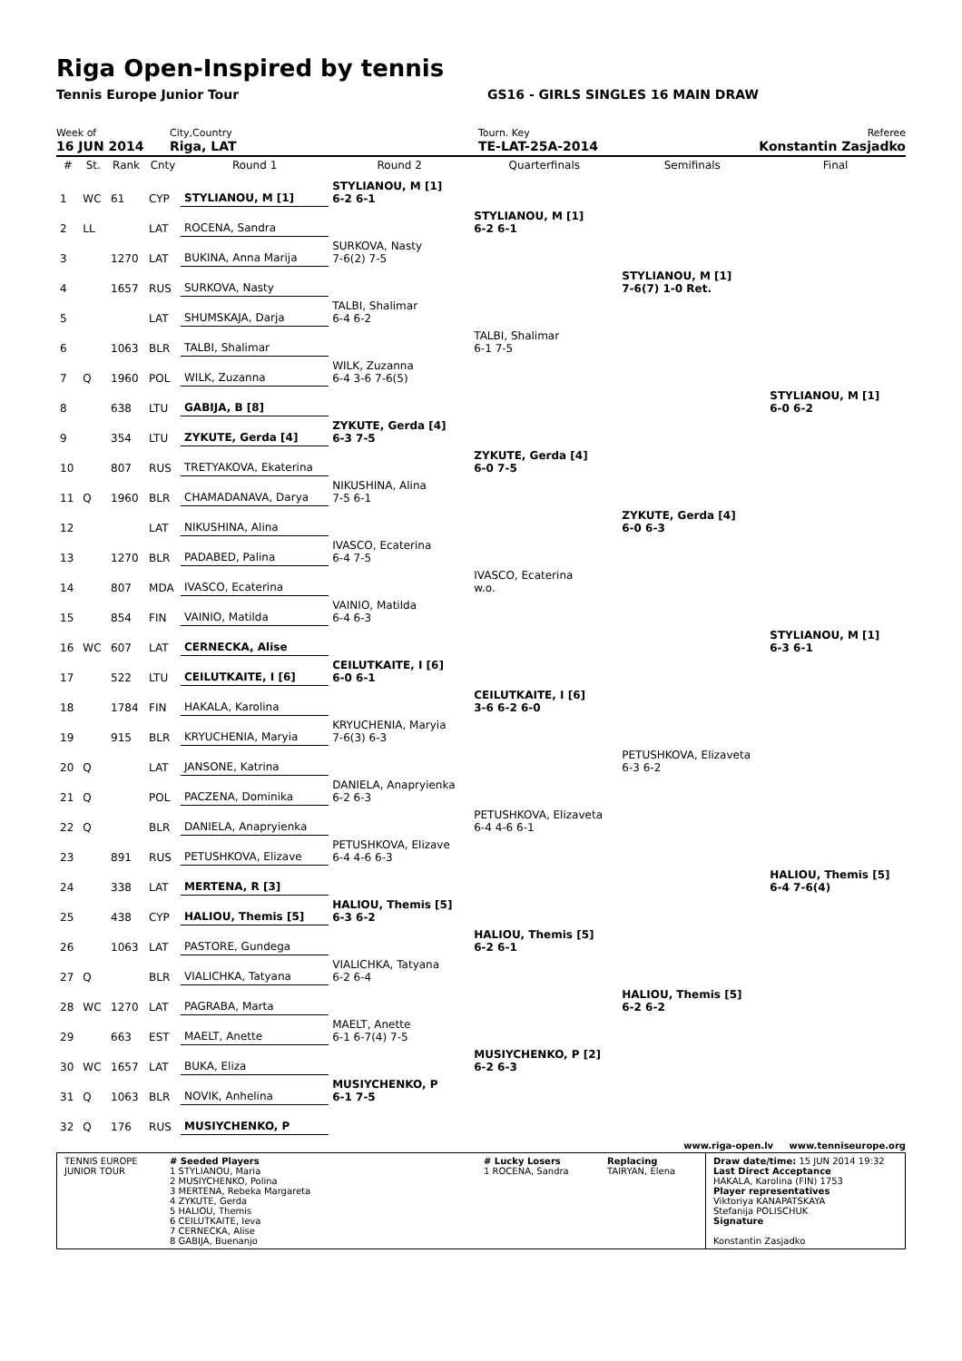Riga Open-Inspired by tennis
Tennis Europe Junior Tour GS16 - GIRLS SINGLES 16 MAIN DRAW
Week of
16 JUN 2014
City,Country
Riga, LAT
Tourn. Key
TE-LAT-25A-2014
Referee
Konstantin Zasjadko
| # | St. | Rank | Cnty | Round 1 | Round 2 | Quarterfinals | Semifinals | Final |
| --- | --- | --- | --- | --- | --- | --- | --- | --- |
| 1 | WC | 61 | CYP | STYLIANOU, M [1] | STYLIANOU, M [1] 6-2 6-1 | | | |
| 2 | LL | | LAT | ROCENA, Sandra | | STYLIANOU, M [1] 6-2 6-1 | | |
| 3 | | 1270 | LAT | BUKINA, Anna Marija | SURKOVA, Nasty 7-6(2) 7-5 | | | |
| 4 | | 1657 | RUS | SURKOVA, Nasty | | | STYLIANOU, M [1] 7-6(7) 1-0 Ret. | |
| 5 | | | LAT | SHUMSKAJA, Darja | TALBI, Shalimar 6-4 6-2 | | | |
| 6 | | 1063 | BLR | TALBI, Shalimar | | TALBI, Shalimar 6-1 7-5 | | |
| 7 | Q | 1960 | POL | WILK, Zuzanna | WILK, Zuzanna 6-4 3-6 7-6(5) | | | |
| 8 | | 638 | LTU | GABIJA, B [8] | | | | STYLIANOU, M [1] 6-0 6-2 |
| 9 | | 354 | LTU | ZYKUTE, Gerda [4] | ZYKUTE, Gerda [4] 6-3 7-5 | | | |
| 10 | | 807 | RUS | TRETYAKOVA, Ekaterina | | ZYKUTE, Gerda [4] 6-0 7-5 | | |
| 11 | Q | 1960 | BLR | CHAMADANAVA, Darya | NIKUSHINA, Alina 7-5 6-1 | | | |
| 12 | | | LAT | NIKUSHINA, Alina | | | ZYKUTE, Gerda [4] 6-0 6-3 | |
| 13 | | 1270 | BLR | PADABED, Palina | IVASCO, Ecaterina 6-4 7-5 | | | |
| 14 | | 807 | MDA | IVASCO, Ecaterina | | IVASCO, Ecaterina w.o. | | |
| 15 | | 854 | FIN | VAINIO, Matilda | VAINIO, Matilda 6-4 6-3 | | | |
| 16 | WC | 607 | LAT | CERNECKA, Alise | | | | STYLIANOU, M [1] 6-3 6-1 |
| 17 | | 522 | LTU | CEILUTKAITE, I [6] | CEILUTKAITE, I [6] 6-0 6-1 | | | |
| 18 | | 1784 | FIN | HAKALA, Karolina | | CEILUTKAITE, I [6] 3-6 6-2 6-0 | | |
| 19 | | 915 | BLR | KRYUCHENIA, Maryia | KRYUCHENIA, Maryia 7-6(3) 6-3 | | | |
| 20 | Q | | LAT | JANSONE, Katrina | | | PETUSHKOVA, Elizaveta 6-3 6-2 | |
| 21 | Q | | POL | PACZENA, Dominika | DANIELA, Anapryienka 6-2 6-3 | | | |
| 22 | Q | | BLR | DANIELA, Anapryienka | | PETUSHKOVA, Elizaveta 6-4 4-6 6-1 | | |
| 23 | | 891 | RUS | PETUSHKOVA, Elizave | PETUSHKOVA, Elizave 6-4 4-6 6-3 | | | |
| 24 | | 338 | LAT | MERTENA, R [3] | | | | HALIOU, Themis [5] 6-4 7-6(4) |
| 25 | | 438 | CYP | HALIOU, Themis [5] | HALIOU, Themis [5] 6-3 6-2 | | | |
| 26 | | 1063 | LAT | PASTORE, Gundega | | HALIOU, Themis [5] 6-2 6-1 | | |
| 27 | Q | | BLR | VIALICHKA, Tatyana | VIALICHKA, Tatyana 6-2 6-4 | | | |
| 28 | WC | 1270 | LAT | PAGRABA, Marta | | | HALIOU, Themis [5] 6-2 6-2 | |
| 29 | | 663 | EST | MAELT, Anette | MAELT, Anette 6-1 6-7(4) 7-5 | | | |
| 30 | WC | 1657 | LAT | BUKA, Eliza | | MUSIYCHENKO, P [2] 6-2 6-3 | | |
| 31 | Q | 1063 | BLR | NOVIK, Anhelina | MUSIYCHENKO, P 6-1 7-5 | | | |
| 32 | Q | 176 | RUS | MUSIYCHENKO, P | | | | |
www.riga-open.lv www.tenniseurope.org
TENNIS EUROPE JUNIOR TOUR
# Seeded Players
1 STYLIANOU, Maria
2 MUSIYCHENKO, Polina
3 MERTENA, Rebeka Margareta
4 ZYKUTE, Gerda
5 HALIOU, Themis
6 CEILUTKAITE, Ieva
7 CERNECKA, Alise
8 GABIJA, Buenanjo
# Lucky Losers
1 ROCENA, Sandra
Replacing
TAIRYAN, Elena
Draw date/time: 15 JUN 2014 19:32
Last Direct Acceptance
HAKALA, Karolina (FIN) 1753
Player representatives
Viktoriya KANAPATSKAYA
Stefanija POLISCHUK
Signature
Konstantin Zasjadko